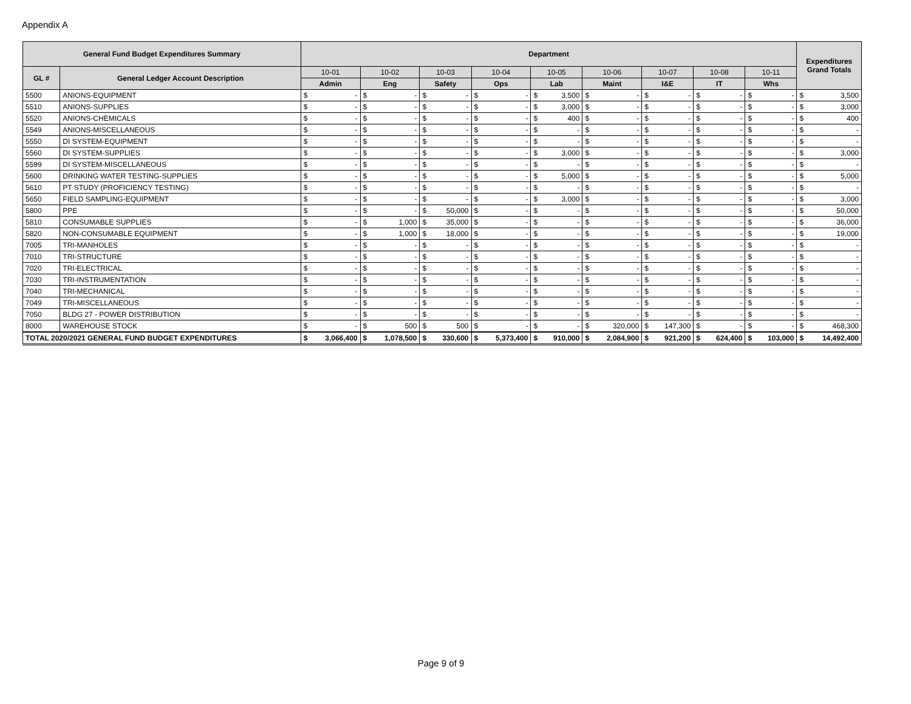Appendix A
| General Fund Budget Expenditures Summary | | Department | | | | | | | | | | | | | | | | | | Expenditures Grand Totals | |
| --- | --- | --- | --- | --- | --- | --- | --- | --- | --- | --- | --- | --- | --- | --- | --- | --- | --- | --- | --- | --- | --- |
| GL # | General Ledger Account Description | 10-01 | | 10-02 | | 10-03 | | 10-04 | | 10-05 | | 10-06 | | 10-07 | | 10-08 | | 10-11 | | | |
| | | Admin | | Eng | | Safety | | Ops | | Lab | | Maint | | I&E | | IT | | Whs | | | |
| 5500 | ANIONS-EQUIPMENT | $ | - | $ | - | $ | - | $ | - | $ | 3,500 | $ | - | $ | - | $ | - | $ | - | $ | 3,500 |
| 5510 | ANIONS-SUPPLIES | $ | - | $ | - | $ | - | $ | - | $ | 3,000 | $ | - | $ | - | $ | - | $ | - | $ | 3,000 |
| 5520 | ANIONS-CHEMICALS | $ | - | $ | - | $ | - | $ | - | $ | 400 | $ | - | $ | - | $ | - | $ | - | $ | 400 |
| 5549 | ANIONS-MISCELLANEOUS | $ | - | $ | - | $ | - | $ | - | $ | - | $ | - | $ | - | $ | - | $ | - | $ | - |
| 5550 | DI SYSTEM-EQUIPMENT | $ | - | $ | - | $ | - | $ | - | $ | - | $ | - | $ | - | $ | - | $ | - | $ | - |
| 5560 | DI SYSTEM-SUPPLIES | $ | - | $ | - | $ | - | $ | - | $ | 3,000 | $ | - | $ | - | $ | - | $ | - | $ | 3,000 |
| 5599 | DI SYSTEM-MISCELLANEOUS | $ | - | $ | - | $ | - | $ | - | $ | - | $ | - | $ | - | $ | - | $ | - | $ | - |
| 5600 | DRINKING WATER TESTING-SUPPLIES | $ | - | $ | - | $ | - | $ | - | $ | 5,000 | $ | - | $ | - | $ | - | $ | - | $ | 5,000 |
| 5610 | PT STUDY (PROFICIENCY TESTING) | $ | - | $ | - | $ | - | $ | - | $ | - | $ | - | $ | - | $ | - | $ | - | $ | - |
| 5650 | FIELD SAMPLING-EQUIPMENT | $ | - | $ | - | $ | - | $ | - | $ | 3,000 | $ | - | $ | - | $ | - | $ | - | $ | 3,000 |
| 5800 | PPE | $ | - | $ | - | $ | 50,000 | $ | - | $ | - | $ | - | $ | - | $ | - | $ | - | $ | 50,000 |
| 5810 | CONSUMABLE SUPPLIES | $ | - | $ | 1,000 | $ | 35,000 | $ | - | $ | - | $ | - | $ | - | $ | - | $ | - | $ | 36,000 |
| 5820 | NON-CONSUMABLE EQUIPMENT | $ | - | $ | 1,000 | $ | 18,000 | $ | - | $ | - | $ | - | $ | - | $ | - | $ | - | $ | 19,000 |
| 7005 | TRI-MANHOLES | $ | - | $ | - | $ | - | $ | - | $ | - | $ | - | $ | - | $ | - | $ | - | $ | - |
| 7010 | TRI-STRUCTURE | $ | - | $ | - | $ | - | $ | - | $ | - | $ | - | $ | - | $ | - | $ | - | $ | - |
| 7020 | TRI-ELECTRICAL | $ | - | $ | - | $ | - | $ | - | $ | - | $ | - | $ | - | $ | - | $ | - | $ | - |
| 7030 | TRI-INSTRUMENTATION | $ | - | $ | - | $ | - | $ | - | $ | - | $ | - | $ | - | $ | - | $ | - | $ | - |
| 7040 | TRI-MECHANICAL | $ | - | $ | - | $ | - | $ | - | $ | - | $ | - | $ | - | $ | - | $ | - | $ | - |
| 7049 | TRI-MISCELLANEOUS | $ | - | $ | - | $ | - | $ | - | $ | - | $ | - | $ | - | $ | - | $ | - | $ | - |
| 7050 | BLDG 27 - POWER DISTRIBUTION | $ | - | $ | - | $ | - | $ | - | $ | - | $ | - | $ | - | $ | - | $ | - | $ | - |
| 8000 | WAREHOUSE STOCK | $ | - | $ | 500 | $ | 500 | $ | - | $ | - | $ | 320,000 | $ | 147,300 | $ | - | $ | - | $ | 468,300 |
| TOTAL 2020/2021 GENERAL FUND BUDGET EXPENDITURES | | $ | 3,066,400 | $ | 1,078,500 | $ | 330,600 | $ | 5,373,400 | $ | 910,000 | $ | 2,084,900 | $ | 921,200 | $ | 624,400 | $ | 103,000 | $ | 14,492,400 |
Page 9 of 9